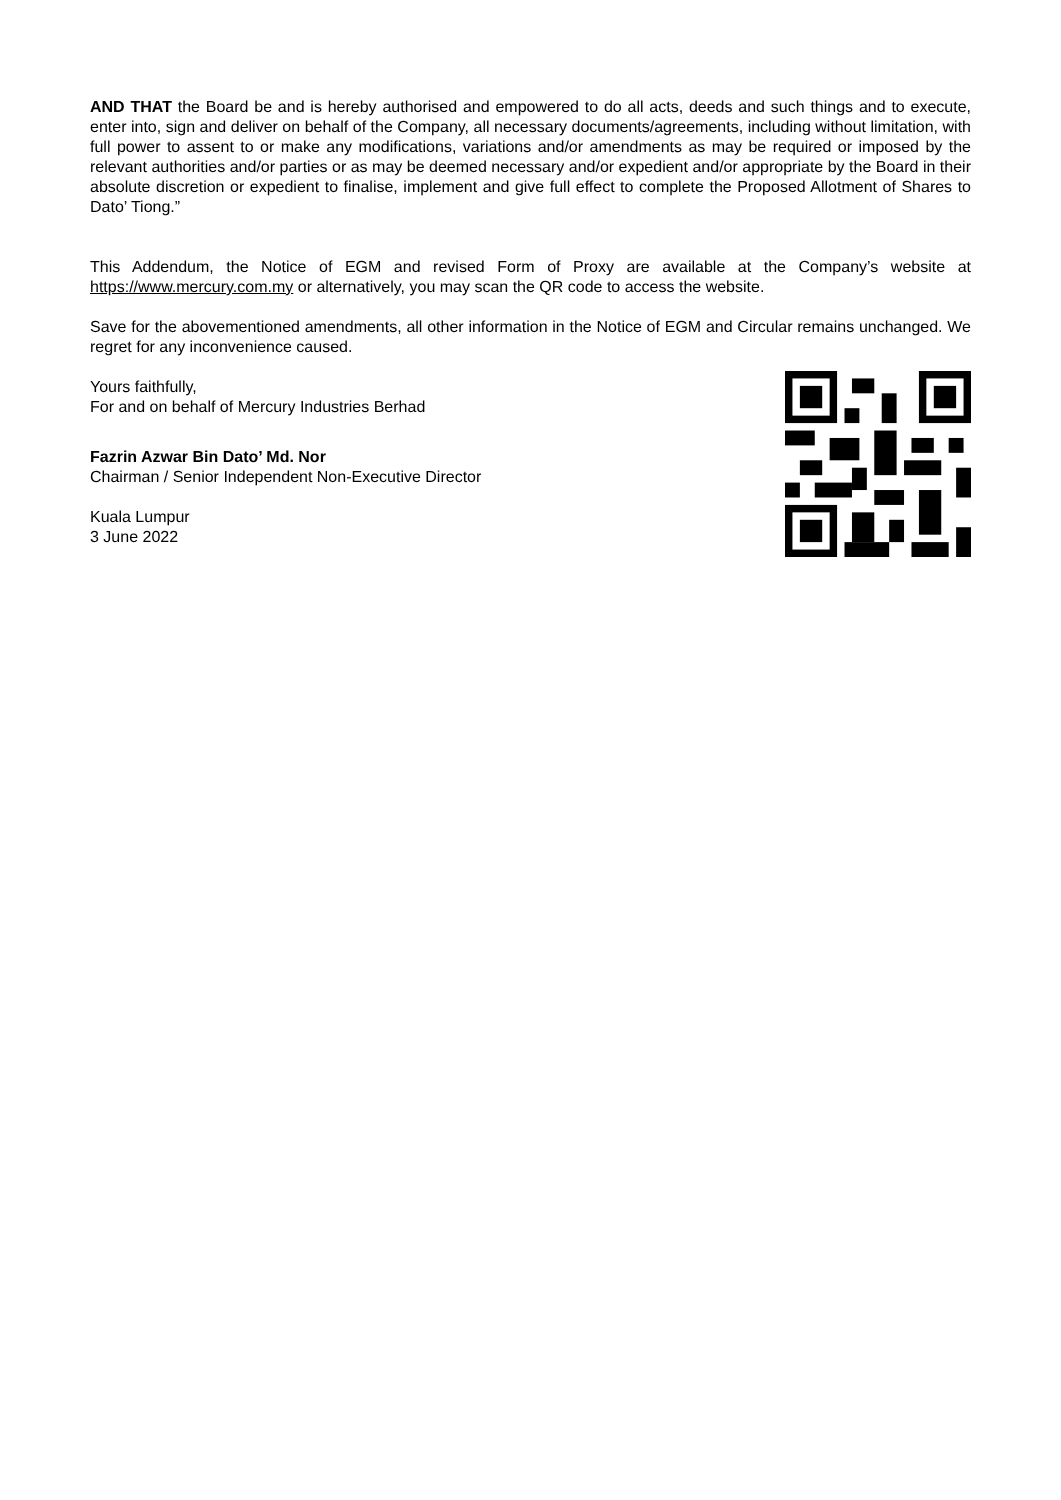AND THAT the Board be and is hereby authorised and empowered to do all acts, deeds and such things and to execute, enter into, sign and deliver on behalf of the Company, all necessary documents/agreements, including without limitation, with full power to assent to or make any modifications, variations and/or amendments as may be required or imposed by the relevant authorities and/or parties or as may be deemed necessary and/or expedient and/or appropriate by the Board in their absolute discretion or expedient to finalise, implement and give full effect to complete the Proposed Allotment of Shares to Dato’ Tiong.”
This Addendum, the Notice of EGM and revised Form of Proxy are available at the Company’s website at https://www.mercury.com.my or alternatively, you may scan the QR code to access the website.
Save for the abovementioned amendments, all other information in the Notice of EGM and Circular remains unchanged. We regret for any inconvenience caused.
Yours faithfully,
For and on behalf of Mercury Industries Berhad
Fazrin Azwar Bin Dato’ Md. Nor
Chairman / Senior Independent Non-Executive Director
Kuala Lumpur
3 June 2022